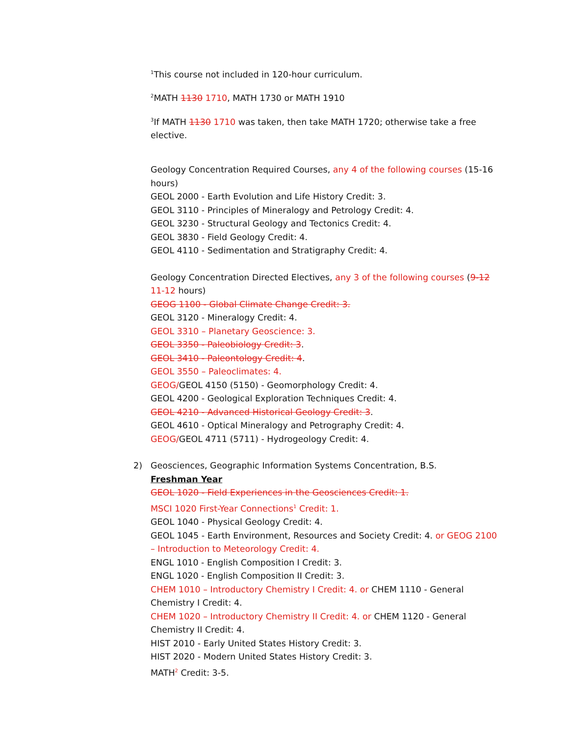<sup>1</sup> This course not included in 120-hour curriculum.
<sup>2</sup> MATH 1130 1710, MATH 1730 or MATH 1910
<sup>3</sup> If MATH 1130 1710 was taken, then take MATH 1720; otherwise take a free elective.
Geology Concentration Required Courses, any 4 of the following courses (15-16 hours)
GEOL 2000 - Earth Evolution and Life History Credit: 3.
GEOL 3110 - Principles of Mineralogy and Petrology Credit: 4.
GEOL 3230 - Structural Geology and Tectonics Credit: 4.
GEOL 3830 - Field Geology Credit: 4.
GEOL 4110 - Sedimentation and Stratigraphy Credit: 4.
Geology Concentration Directed Electives, any 3 of the following courses (9-12 11-12 hours)
GEOG 1100 - Global Climate Change Credit: 3.
GEOL 3120 - Mineralogy Credit: 4.
GEOL 3310 – Planetary Geoscience: 3.
GEOL 3350 - Paleobiology Credit: 3.
GEOL 3410 - Paleontology Credit: 4.
GEOL 3550 – Paleoclimates: 4.
GEOG/GEOL 4150 (5150) - Geomorphology Credit: 4.
GEOL 4200 - Geological Exploration Techniques Credit: 4.
GEOL 4210 - Advanced Historical Geology Credit: 3.
GEOL 4610 - Optical Mineralogy and Petrography Credit: 4.
GEOG/GEOL 4711 (5711) - Hydrogeology Credit: 4.
2) Geosciences, Geographic Information Systems Concentration, B.S.
Freshman Year
GEOL 1020 - Field Experiences in the Geosciences Credit: 1.
MSCI 1020 First-Year Connections<sup>1</sup> Credit: 1.
GEOL 1040 - Physical Geology Credit: 4.
GEOL 1045 - Earth Environment, Resources and Society Credit: 4. or GEOG 2100 – Introduction to Meteorology Credit: 4.
ENGL 1010 - English Composition I Credit: 3.
ENGL 1020 - English Composition II Credit: 3.
CHEM 1010 – Introductory Chemistry I Credit: 4. or CHEM 1110 - General Chemistry I Credit: 4.
CHEM 1020 – Introductory Chemistry II Credit: 4. or CHEM 1120 - General Chemistry II Credit: 4.
HIST 2010 - Early United States History Credit: 3.
HIST 2020 - Modern United States History Credit: 3.
MATH<sup>2</sup> Credit: 3-5.